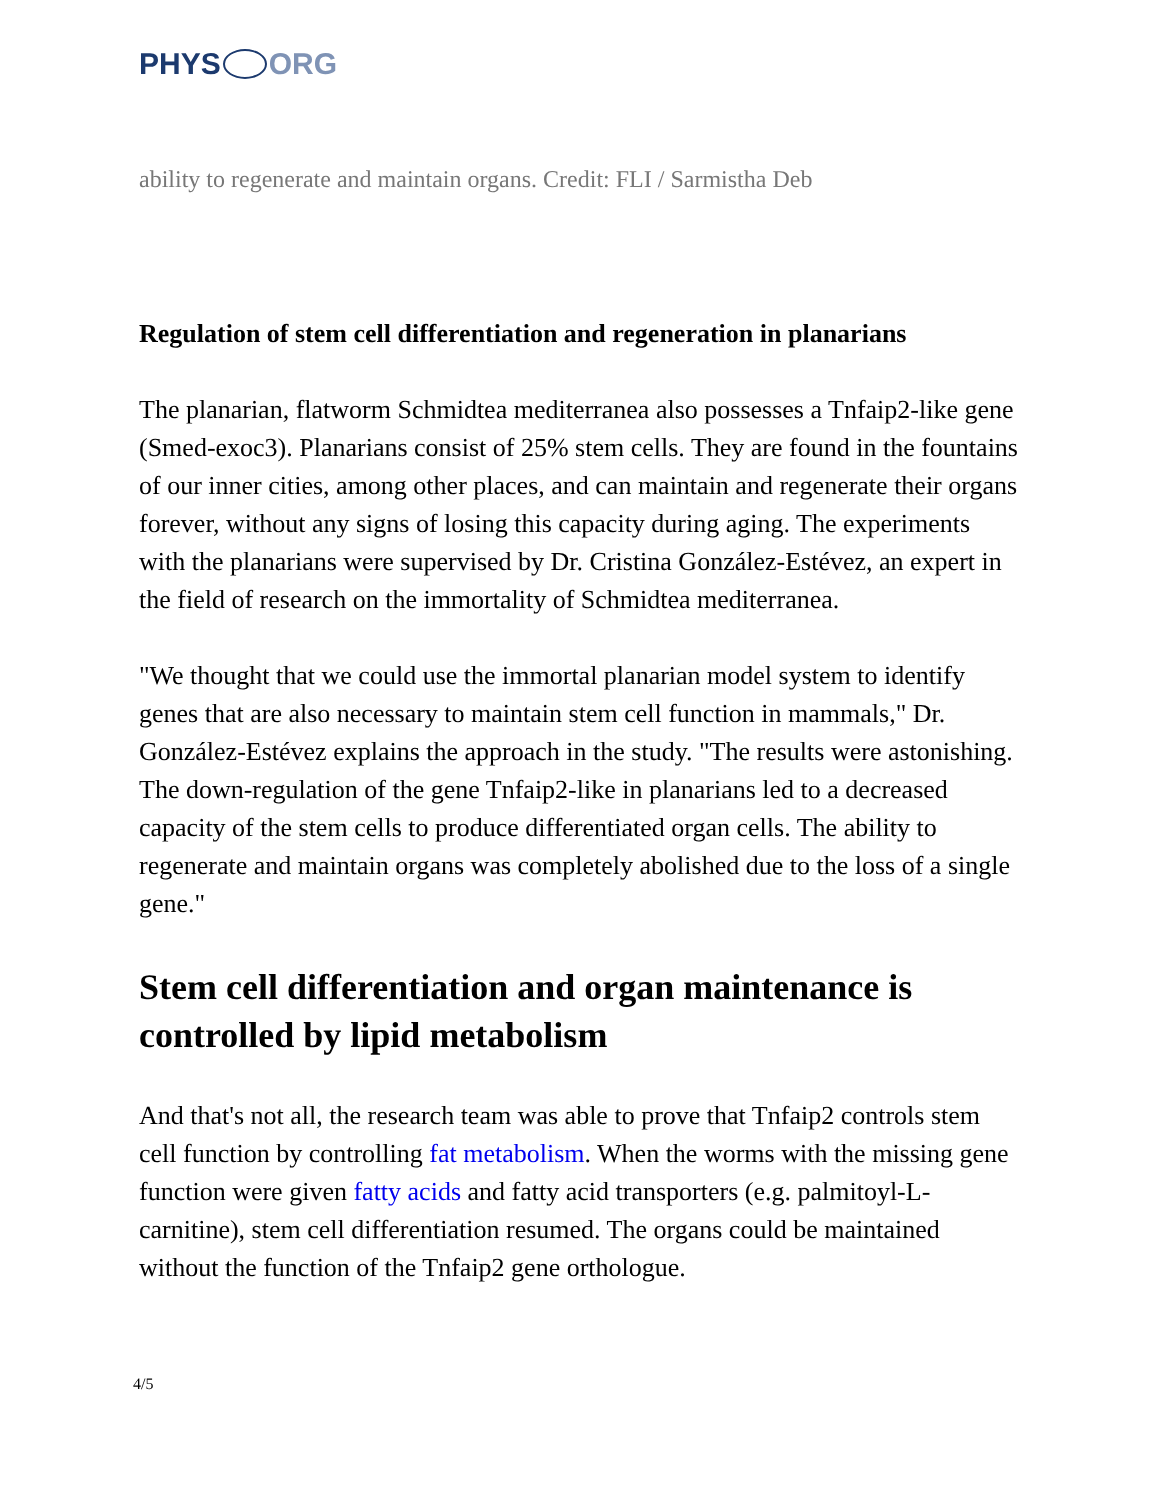PHYS ORG
ability to regenerate and maintain organs. Credit: FLI / Sarmistha Deb
Regulation of stem cell differentiation and regeneration in planarians
The planarian, flatworm Schmidtea mediterranea also possesses a Tnfaip2-like gene (Smed-exoc3). Planarians consist of 25% stem cells. They are found in the fountains of our inner cities, among other places, and can maintain and regenerate their organs forever, without any signs of losing this capacity during aging. The experiments with the planarians were supervised by Dr. Cristina González-Estévez, an expert in the field of research on the immortality of Schmidtea mediterranea.
"We thought that we could use the immortal planarian model system to identify genes that are also necessary to maintain stem cell function in mammals," Dr. González-Estévez explains the approach in the study. "The results were astonishing. The down-regulation of the gene Tnfaip2-like in planarians led to a decreased capacity of the stem cells to produce differentiated organ cells. The ability to regenerate and maintain organs was completely abolished due to the loss of a single gene."
Stem cell differentiation and organ maintenance is controlled by lipid metabolism
And that's not all, the research team was able to prove that Tnfaip2 controls stem cell function by controlling fat metabolism. When the worms with the missing gene function were given fatty acids and fatty acid transporters (e.g. palmitoyl-L-carnitine), stem cell differentiation resumed. The organs could be maintained without the function of the Tnfaip2 gene orthologue.
4/5